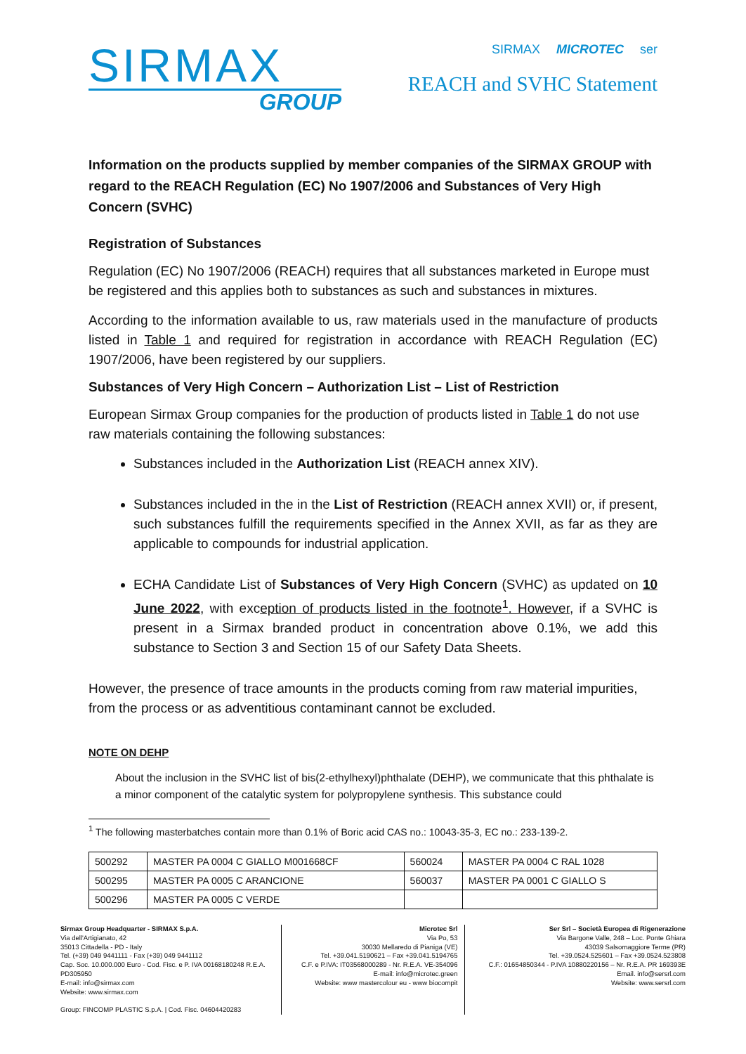SIRMAX
GROUP
SIRMAX MICROTEC ser
REACH and SVHC Statement
Information on the products supplied by member companies of the SIRMAX GROUP with regard to the REACH Regulation (EC) No 1907/2006 and Substances of Very High Concern (SVHC)
Registration of Substances
Regulation (EC) No 1907/2006 (REACH) requires that all substances marketed in Europe must be registered and this applies both to substances as such and substances in mixtures.
According to the information available to us, raw materials used in the manufacture of products listed in Table 1 and required for registration in accordance with REACH Regulation (EC) 1907/2006, have been registered by our suppliers.
Substances of Very High Concern – Authorization List – List of Restriction
European Sirmax Group companies for the production of products listed in Table 1 do not use raw materials containing the following substances:
Substances included in the Authorization List (REACH annex XIV).
Substances included in the in the List of Restriction (REACH annex XVII) or, if present, such substances fulfill the requirements specified in the Annex XVII, as far as they are applicable to compounds for industrial application.
ECHA Candidate List of Substances of Very High Concern (SVHC) as updated on 10 June 2022, with exception of products listed in the footnote<sup>1</sup>. However, if a SVHC is present in a Sirmax branded product in concentration above 0.1%, we add this substance to Section 3 and Section 15 of our Safety Data Sheets.
However, the presence of trace amounts in the products coming from raw material impurities, from the process or as adventitious contaminant cannot be excluded.
NOTE ON DEHP
About the inclusion in the SVHC list of bis(2-ethylhexyl)phthalate (DEHP), we communicate that this phthalate is a minor component of the catalytic system for polypropylene synthesis. This substance could
<sup>1</sup> The following masterbatches contain more than 0.1% of Boric acid CAS no.: 10043-35-3, EC no.: 233-139-2.
| 500292 | MASTER PA 0004 C GIALLO M001668CF | 560024 | MASTER PA 0004 C RAL 1028 |
| 500295 | MASTER PA 0005 C ARANCIONE | 560037 | MASTER PA 0001 C GIALLO S |
| 500296 | MASTER PA 0005 C VERDE | | |
Sirmax Group Headquarter - SIRMAX S.p.A.
Via dell'Artigianato, 42
35013 Cittadella - PD - Italy
Tel. (+39) 049 9441111 - Fax (+39) 049 9441112
Cap. Soc. 10.000.000 Euro - Cod. Fisc. e P. IVA 00168180248 R.E.A. PD305950
E-mail: info@sirmax.com
Website: www.sirmax.com
Group: FINCOMP PLASTIC S.p.A. | Cod. Fisc. 04604420283
Microtec Srl
Via Po, 53
30030 Mellaredo di Pianiga (VE)
Tel. +39.041.5190621 – Fax +39.041.5194765
C.F. e P.IVA: IT03568000289 - Nr. R.E.A. VE-354096
E-mail: info@microtec.green
Website: www mastercolour eu - www biocompit
Ser Srl – Società Europea di Rigenerazione
Via Bargone Valle, 248 – Loc. Ponte Ghiara
43039 Salsomaggiore Terme (PR)
Tel. +39.0524.525601 – Fax +39.0524.523808
C.F.: 01654850344 - P.IVA 10880220156 – Nr. R.E.A. PR 169393E
Email. info@sersrl.com
Website: www.sersrl.com